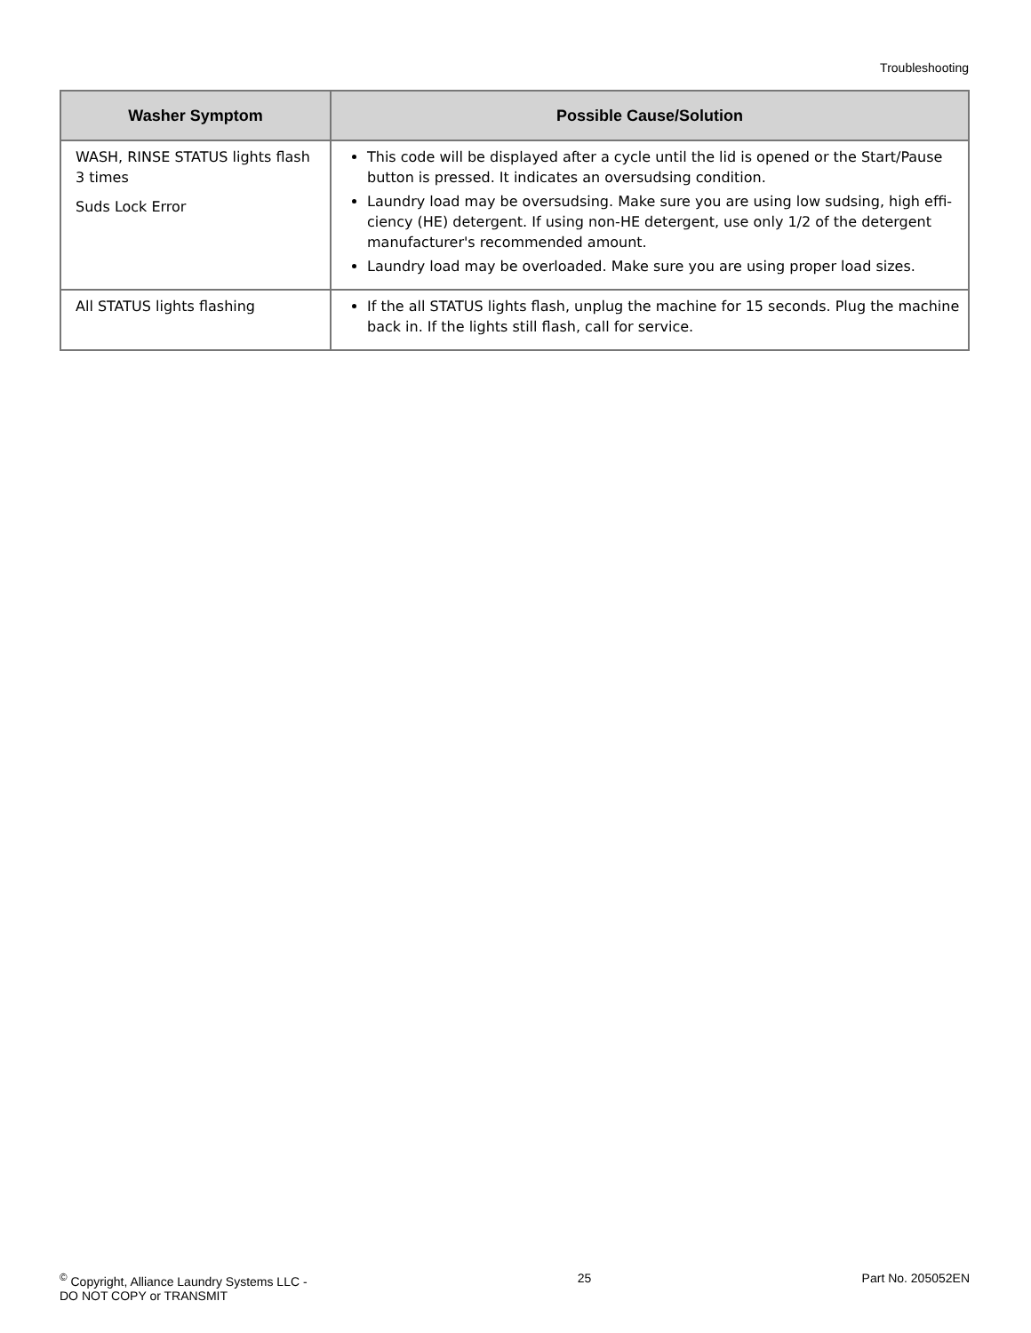Troubleshooting
| Washer Symptom | Possible Cause/Solution |
| --- | --- |
| WASH, RINSE STATUS lights flash 3 times Suds Lock Error | This code will be displayed after a cycle until the lid is opened or the Start/Pause button is pressed. It indicates an oversudsing condition. Laundry load may be oversudsing. Make sure you are using low sudsing, high effi-ciency (HE) detergent. If using non-HE detergent, use only 1/2 of the detergent manufacturer's recommended amount. Laundry load may be overloaded. Make sure you are using proper load sizes. |
| All STATUS lights flashing | If the all STATUS lights flash, unplug the machine for 15 seconds. Plug the machine back in. If the lights still flash, call for service. |
<sup>©</sup> Copyright, Alliance Laundry Systems LLC -
DO NOT COPY or TRANSMIT
25 Part No. 205052EN